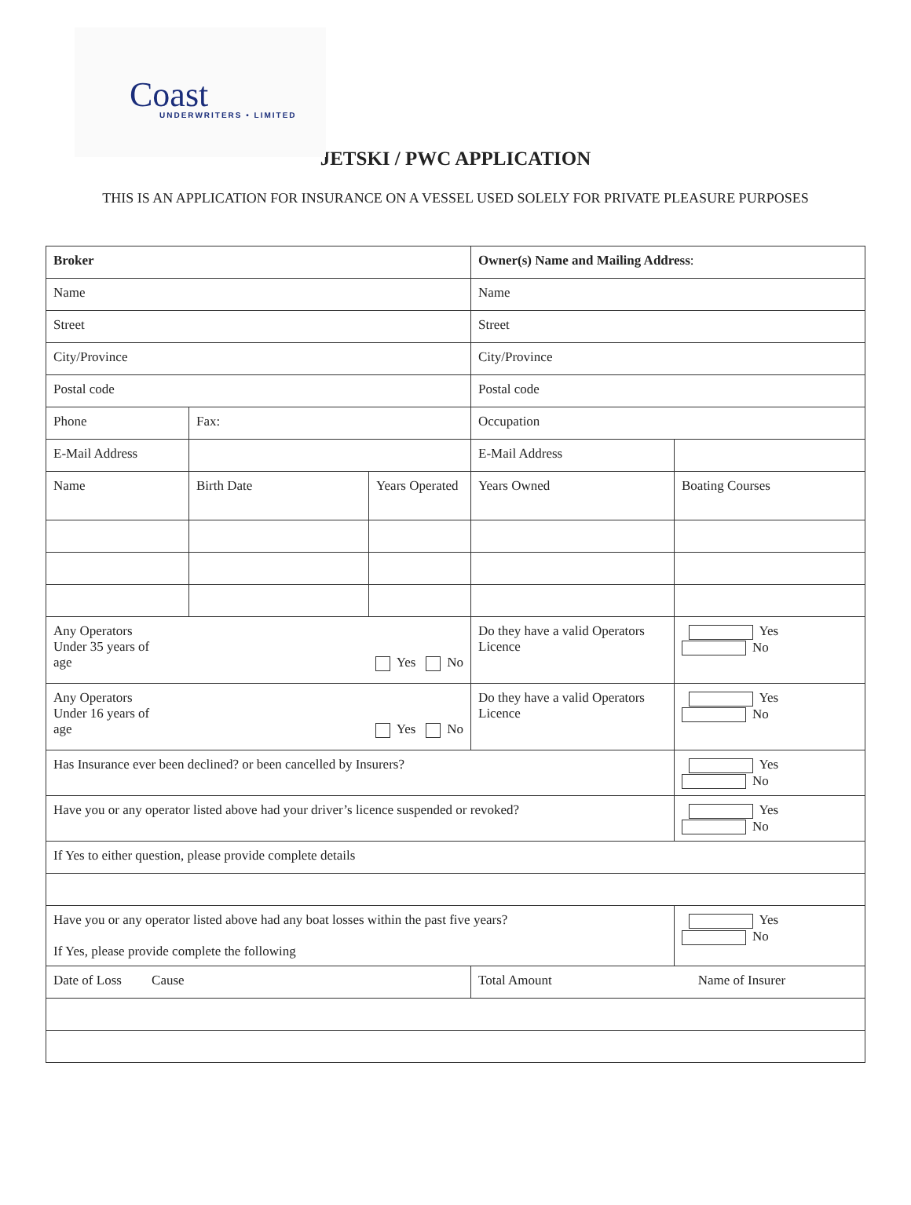Coast UNDERWRITERS • LIMITED
JETSKI / PWC APPLICATION
THIS IS AN APPLICATION FOR INSURANCE ON A VESSEL USED SOLELY FOR PRIVATE PLEASURE PURPOSES
| Broker | | | Owner(s) Name and Mailing Address : | |
| Name | | | Name | |
| Street | | | Street | |
| City/Province | | | City/Province | |
| Postal code | | | Postal code | |
| Phone | Fax: | | Occupation | |
| E-Mail Address | | | E-Mail Address | |
| Name | Birth Date | Years Operated | Years Owned | Boating Courses |
| Any Operators Under 35 years of age Yes No | | | Do they have a valid Operators Licence | Yes No |
| Any Operators Under 16 years of age Yes No | | | Do they have a valid Operators Licence | Yes No |
| Has Insurance ever been declined? or been cancelled by Insurers? | | | | Yes No |
| Have you or any operator listed above had your driver’s licence suspended or revoked? | | | | Yes No |
| If Yes to either question, please provide complete details | | | | |
| Have you or any operator listed above had any boat losses within the past five years? If Yes, please provide complete the following | | | | Yes No |
| Date of Loss Cause | | | Total Amount | Name of Insurer |